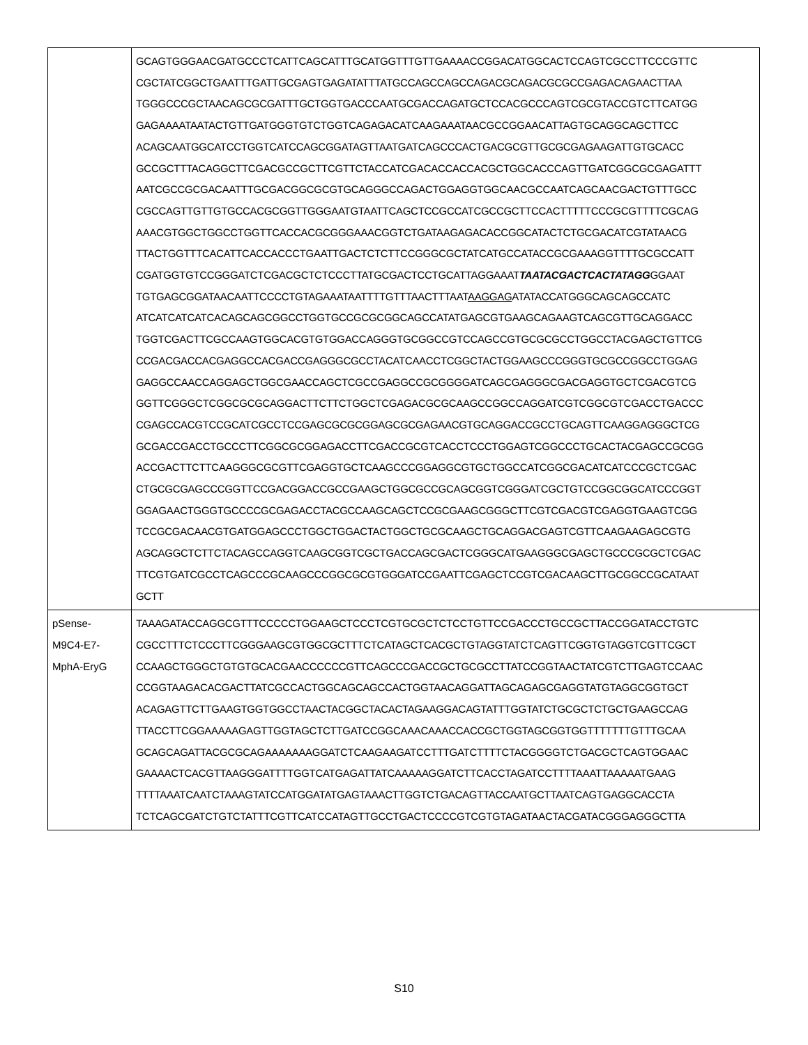| | GCAGTGGGAACGATGCCCTCATTCAGCATTTGCATGGTTTGTTGAAAACCGGACATGGCACTCCAGTCGCCTTCCCGTTC CGCTATCGGCTGAATTTGATTGCGAGTGAGATATTTATGCCAGCCAGCCAGACGCAGACGCGCCGAGACAGAACTTAA TGGGCCCGCTAACAGCGCGATTTGCTGGTGACCCAATGCGACCAGATGCTCCACGCCCAGTCGCGTACCGTCTTCATGG GAGAAAATAATACTGTTGATGGGTGTCTGGTCAGAGACATCAAGAAATAACGCCGGAACATTAGTGCAGGCAGCTTCC ACAGCAATGGCATCCTGGTCATCCAGCGGATAGTTAATGATCAGCCCACTGACGCGTTGCGCGAGAAGATTGTGCACC GCCGCTTTACAGGCTTCGACGCCGCTTCGTTCTACCATCGACACCACCACGCTGGCACCCAGTTGATCGGCGCGAGATTT AATCGCCGCGACAATTTGCGACGGCGCGTGCAGGGCCAGACTGGAGGTGGCAACGCCAATCAGCAACGACTGTTTGCC CGCCAGTTGTTGTGCCACGCGGTTGGGAATGTAATTCAGCTCCGCCATCGCCGCTTCCACTTTTTCCCGCGTTTTCGCAG AAACGTGGCTGGCCTGGTTCACCACGCGGGAAACGGTCTGATAAGAGACACCGGCATACTCTGCGACATCGTATAACG TTACTGGTTTCACATTCACCACCCTGAATTGACTCTCTTCCGGGCGCTATCATGCCATACCGCGAAAGGTTTTGCGCCATT CGATGGTGTCCGGGATCTCGACGCTCTCCCTTATGCGACTCCTGCATTAGGAAAT TAATACGACTCACTATAGG GGAAT TGTGAGCGGATAACAATTCCCCTGTAGAAATAATTTTGTTTAACTTTAAT AAGGAG ATATACCATGGGCAGCAGCCATC ATCATCATCATCACAGCAGCGGCCTGGTGCCGCGCGGCAGCCATATGAGCGTGAAGCAGAAGTCAGCGTTGCAGGACC TGGTCGACTTCGCCAAGTGGCACGTGTGGACCAGGGTGCGGCCGTCCAGCCGTGCGCGCCTGGCCTACGAGCTGTTCG CCGACGACCACGAGGCCACGACCGAGGGCGCCTACATCAACCTCGGCTACTGGAAGCCCGGGTGCGCCGGCCTGGAG GAGGCCAACCAGGAGCTGGCGAACCAGCTCGCCGAGGCCGCGGGGATCAGCGAGGGCGACGAGGTGCTCGACGTCG GGTTCGGGCTCGGCGCGCAGGACTTCTTCTGGCTCGAGACGCGCAAGCCGGCCAGGATCGTCGGCGTCGACCTGACCC CGAGCCACGTCCGCATCGCCTCCGAGCGCGCGGAGCGCGAGAACGTGCAGGACCGCCTGCAGTTCAAGGAGGGCTCG GCGACCGACCTGCCCTTCGGCGCGGAGACCTTCGACCGCGTCACCTCCCTGGAGTCGGCCCTGCACTACGAGCCGCGG ACCGACTTCTTCAAGGGCGCGTTCGAGGTGCTCAAGCCCGGAGGCGTGCTGGCCATCGGCGACATCATCCCGCTCGAC CTGCGCGAGCCCGGTTCCGACGGACCGCCGAAGCTGGCGCCGCAGCGGTCGGGATCGCTGTCCGGCGGCATCCCGGT GGAGAACTGGGTGCCCCGCGAGACCTACGCCAAGCAGCTCCGCGAAGCGGGCTTCGTCGACGTCGAGGTGAAGTCGG TCCGCGACAACGTGATGGAGCCCTGGCTGGACTACTGGCTGCGCAAGCTGCAGGACGAGTCGTTCAAGAAGAGCGTG AGCAGGCTCTTCTACAGCCAGGTCAAGCGGTCGCTGACCAGCGACTCGGGCATGAAGGGCGAGCTGCCCGCGCTCGAC TTCGTGATCGCCTCAGCCCGCAAGCCCGGCGCGTGGGATCCGAATTCGAGCTCCGTCGACAAGCTTGCGGCCGCATAAT GCTT |
| pSense- M9C4-E7- MphA-EryG | TAAAGATACCAGGCGTTTCCCCCTGGAAGCTCCCTCGTGCGCTCTCCTGTTCCGACCCTGCCGCTTACCGGATACCTGTC CGCCTTTCTCCCTTCGGGAAGCGTGGCGCTTTCTCATAGCTCACGCTGTAGGTATCTCAGTTCGGTGTAGGTCGTTCGCT CCAAGCTGGGCTGTGTGCACGAACCCCCCGTTCAGCCCGACCGCTGCGCCTTATCCGGTAACTATCGTCTTGAGTCCAAC CCGGTAAGACACGACTTATCGCCACTGGCAGCAGCCACTGGTAACAGGATTAGCAGAGCGAGGTATGTAGGCGGTGCT ACAGAGTTCTTGAAGTGGTGGCCTAACTACGGCTACACTAGAAGGACAGTATTTGGTATCTGCGCTCTGCTGAAGCCAG TTACCTTCGGAAAAAGAGTTGGTAGCTCTTGATCCGGCAAACAAACCACCGCTGGTAGCGGTGGTTTTTTTGTTTGCAA GCAGCAGATTACGCGCAGAAAAAAAGGATCTCAAGAAGATCCTTTGATCTTTTCTACGGGGTCTGACGCTCAGTGGAAC GAAAACTCACGTTAAGGGATTTTGGTCATGAGATTATCAAAAAGGATCTTCACCTAGATCCTTTTAAATTAAAAATGAAG TTTTAAATCAATCTAAAGTATCCATGGATATGAGTAAACTTGGTCTGACAGTTACCAATGCTTAATCAGTGAGGCACCTA TCTCAGCGATCTGTCTATTTCGTTCATCCATAGTTGCCTGACTCCCCGTCGTGTAGATAACTACGATACGGGAGGGCTTA |
S10